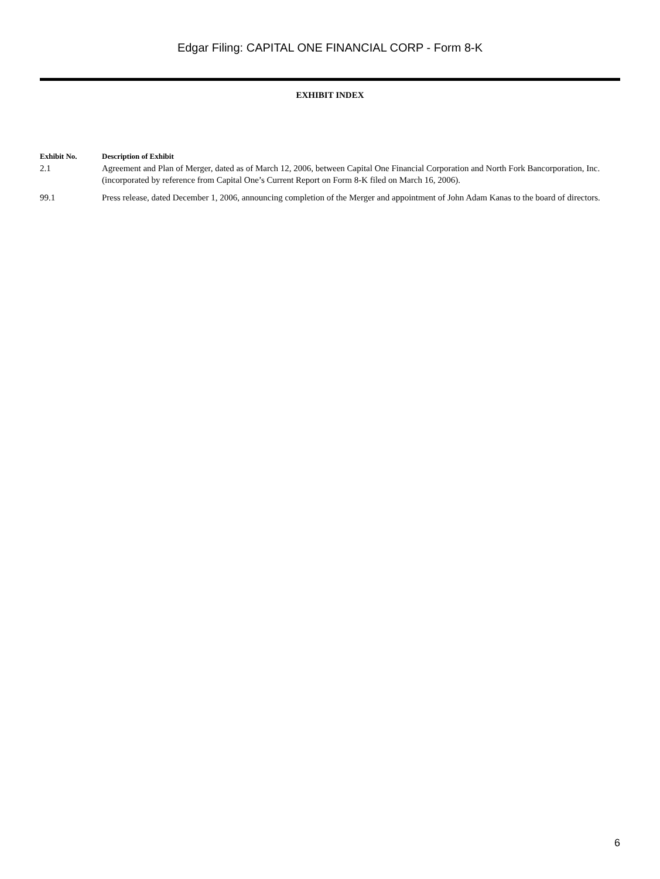Edgar Filing: CAPITAL ONE FINANCIAL CORP - Form 8-K
EXHIBIT INDEX
| Exhibit No. | Description of Exhibit |
| --- | --- |
| 2.1 | Agreement and Plan of Merger, dated as of March 12, 2006, between Capital One Financial Corporation and North Fork Bancorporation, Inc. (incorporated by reference from Capital One’s Current Report on Form 8-K filed on March 16, 2006). |
| 99.1 | Press release, dated December 1, 2006, announcing completion of the Merger and appointment of John Adam Kanas to the board of directors. |
6